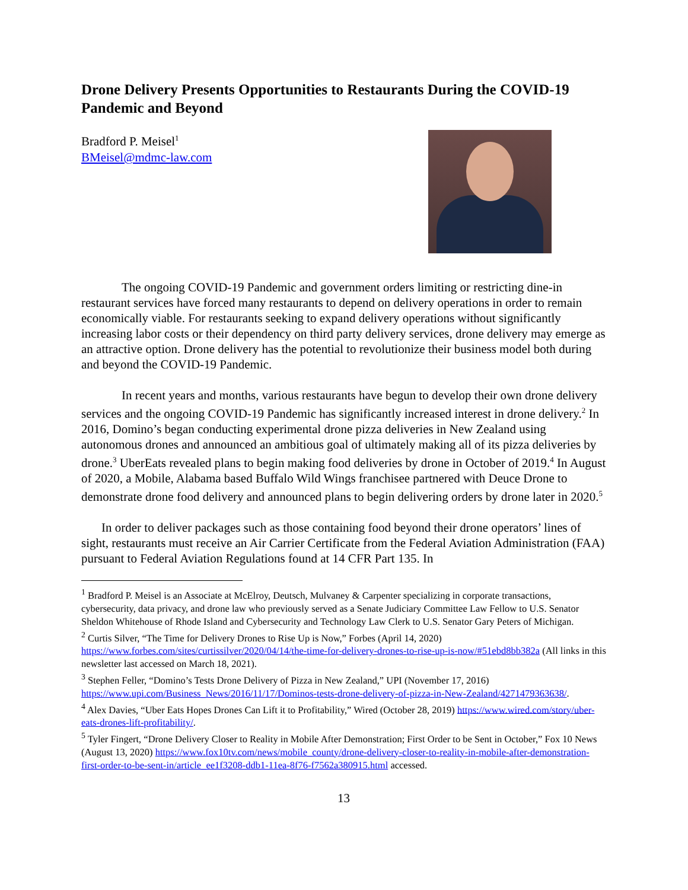Drone Delivery Presents Opportunities to Restaurants During the COVID-19 Pandemic and Beyond
Bradford P. Meisel<sup>1</sup>
BMeisel@mdmc-law.com
The ongoing COVID-19 Pandemic and government orders limiting or restricting dine-in restaurant services have forced many restaurants to depend on delivery operations in order to remain economically viable. For restaurants seeking to expand delivery operations without significantly increasing labor costs or their dependency on third party delivery services, drone delivery may emerge as an attractive option. Drone delivery has the potential to revolutionize their business model both during and beyond the COVID-19 Pandemic.
In recent years and months, various restaurants have begun to develop their own drone delivery services and the ongoing COVID-19 Pandemic has significantly increased interest in drone delivery.<sup>2</sup> In 2016, Domino’s began conducting experimental drone pizza deliveries in New Zealand using autonomous drones and announced an ambitious goal of ultimately making all of its pizza deliveries by drone.<sup>3</sup> UberEats revealed plans to begin making food deliveries by drone in October of 2019.<sup>4</sup> In August of 2020, a Mobile, Alabama based Buffalo Wild Wings franchisee partnered with Deuce Drone to demonstrate drone food delivery and announced plans to begin delivering orders by drone later in 2020.<sup>5</sup>
In order to deliver packages such as those containing food beyond their drone operators’ lines of sight, restaurants must receive an Air Carrier Certificate from the Federal Aviation Administration (FAA) pursuant to Federal Aviation Regulations found at 14 CFR Part 135. In
<sup>1</sup> Bradford P. Meisel is an Associate at McElroy, Deutsch, Mulvaney & Carpenter specializing in corporate transactions, cybersecurity, data privacy, and drone law who previously served as a Senate Judiciary Committee Law Fellow to U.S. Senator Sheldon Whitehouse of Rhode Island and Cybersecurity and Technology Law Clerk to U.S. Senator Gary Peters of Michigan.
<sup>2</sup> Curtis Silver, “The Time for Delivery Drones to Rise Up is Now,” Forbes (April 14, 2020) https://www.forbes.com/sites/curtissilver/2020/04/14/the-time-for-delivery-drones-to-rise-up-is-now/#51ebd8bb382a (All links in this newsletter last accessed on March 18, 2021).
<sup>3</sup> Stephen Feller, “Domino’s Tests Drone Delivery of Pizza in New Zealand,” UPI (November 17, 2016) https://www.upi.com/Business_News/2016/11/17/Dominos-tests-drone-delivery-of-pizza-in-New-Zealand/4271479363638/.
<sup>4</sup> Alex Davies, “Uber Eats Hopes Drones Can Lift it to Profitability,” Wired (October 28, 2019) https://www.wired.com/story/uber-eats-drones-lift-profitability/.
<sup>5</sup> Tyler Fingert, “Drone Delivery Closer to Reality in Mobile After Demonstration; First Order to be Sent in October,” Fox 10 News (August 13, 2020) https://www.fox10tv.com/news/mobile_county/drone-delivery-closer-to-reality-in-mobile-after-demonstration-first-order-to-be-sent-in/article_ee1f3208-ddb1-11ea-8f76-f7562a380915.html accessed.
13